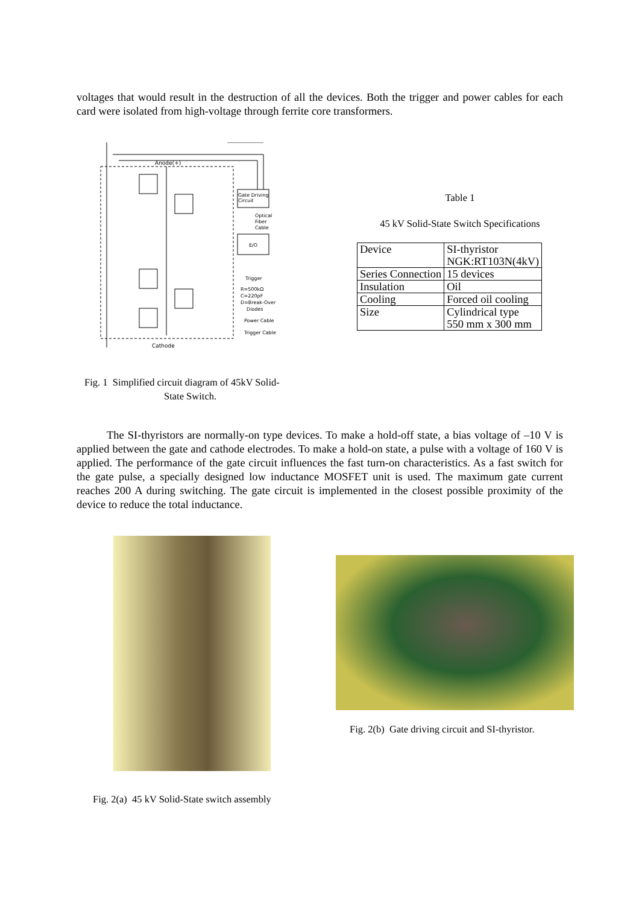voltages that would result in the destruction of all the devices. Both the trigger and power cables for each card were isolated from high-voltage through ferrite core transformers.
Anode(+)
Gate Driving
Circuit
Optical
Fiber
Cable
E/O
Trigger
R=500kΩ
C=220pF
D=Break-Over
Diodes
Power Cable
Trigger Cable
Cathode
Fig. 1 Simplified circuit diagram of 45kV Solid-
State Switch.
Table 1
45 kV Solid-State Switch Specifications
| Device | SI-thyristor NGK:RT103N(4kV) |
| Series Connection | 15 devices |
| Insulation | Oil |
| Cooling | Forced oil cooling |
| Size | Cylindrical type 550 mm x 300 mm |
The SI-thyristors are normally-on type devices. To make a hold-off state, a bias voltage of –10 V is applied between the gate and cathode electrodes. To make a hold-on state, a pulse with a voltage of 160 V is applied. The performance of the gate circuit influences the fast turn-on characteristics. As a fast switch for the gate pulse, a specially designed low inductance MOSFET unit is used. The maximum gate current reaches 200 A during switching. The gate circuit is implemented in the closest possible proximity of the device to reduce the total inductance.
Fig. 2(a) 45 kV Solid-State switch assembly
Fig. 2(b) Gate driving circuit and SI-thyristor.